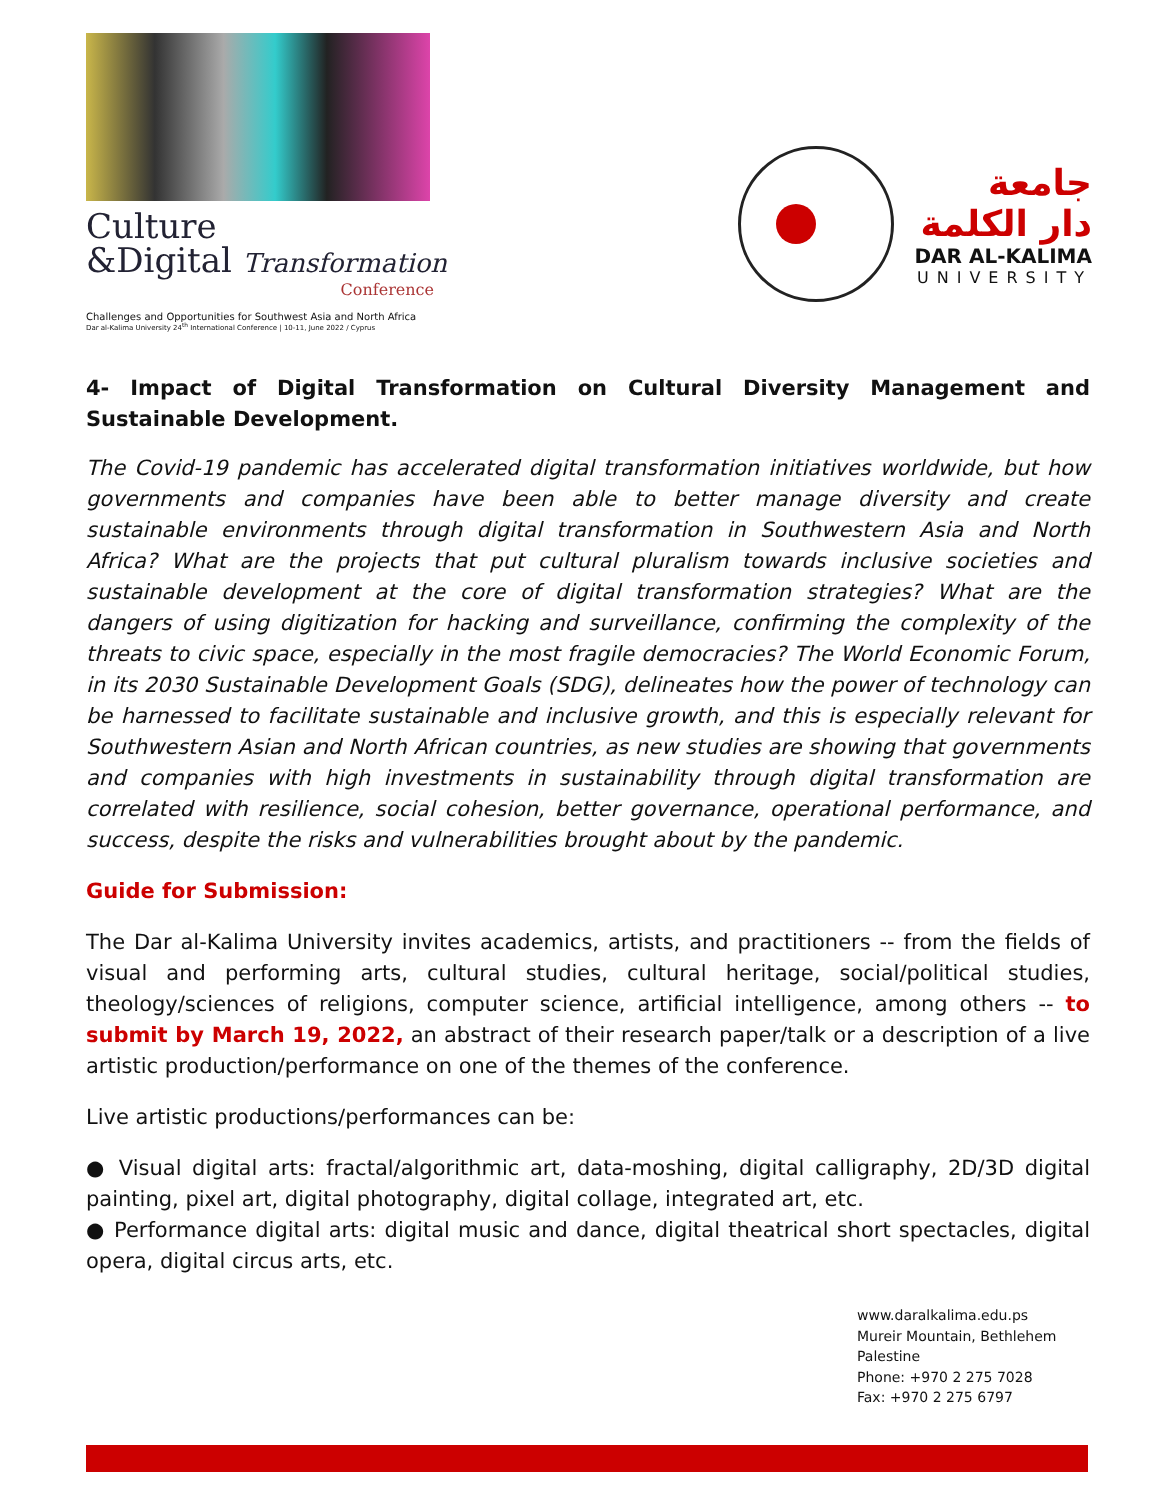Culture
&Digital Transformation
Conference
Challenges and Opportunities for Southwest Asia and North Africa
Dar al-Kalima University 24<sup>th</sup> International Conference | 10-11, June 2022 / Cyprus
جامعة
دار الكلمة
DAR AL-KALIMA
UNIVERSITY
4- Impact of Digital Transformation on Cultural Diversity Management and Sustainable Development.
The Covid-19 pandemic has accelerated digital transformation initiatives worldwide, but how governments and companies have been able to better manage diversity and create sustainable environments through digital transformation in Southwestern Asia and North Africa? What are the projects that put cultural pluralism towards inclusive societies and sustainable development at the core of digital transformation strategies? What are the dangers of using digitization for hacking and surveillance, confirming the complexity of the threats to civic space, especially in the most fragile democracies? The World Economic Forum, in its 2030 Sustainable Development Goals (SDG), delineates how the power of technology can be harnessed to facilitate sustainable and inclusive growth, and this is especially relevant for Southwestern Asian and North African countries, as new studies are showing that governments and companies with high investments in sustainability through digital transformation are correlated with resilience, social cohesion, better governance, operational performance, and success, despite the risks and vulnerabilities brought about by the pandemic.
Guide for Submission:
The Dar al-Kalima University invites academics, artists, and practitioners -- from the fields of visual and performing arts, cultural studies, cultural heritage, social/political studies, theology/sciences of religions, computer science, artificial intelligence, among others -- to submit by March 19, 2022, an abstract of their research paper/talk or a description of a live artistic production/performance on one of the themes of the conference.
Live artistic productions/performances can be:
● Visual digital arts: fractal/algorithmic art, data-moshing, digital calligraphy, 2D/3D digital painting, pixel art, digital photography, digital collage, integrated art, etc.
● Performance digital arts: digital music and dance, digital theatrical short spectacles, digital opera, digital circus arts, etc.
www.daralkalima.edu.ps
Mureir Mountain, Bethlehem
Palestine
Phone: +970 2 275 7028
Fax: +970 2 275 6797